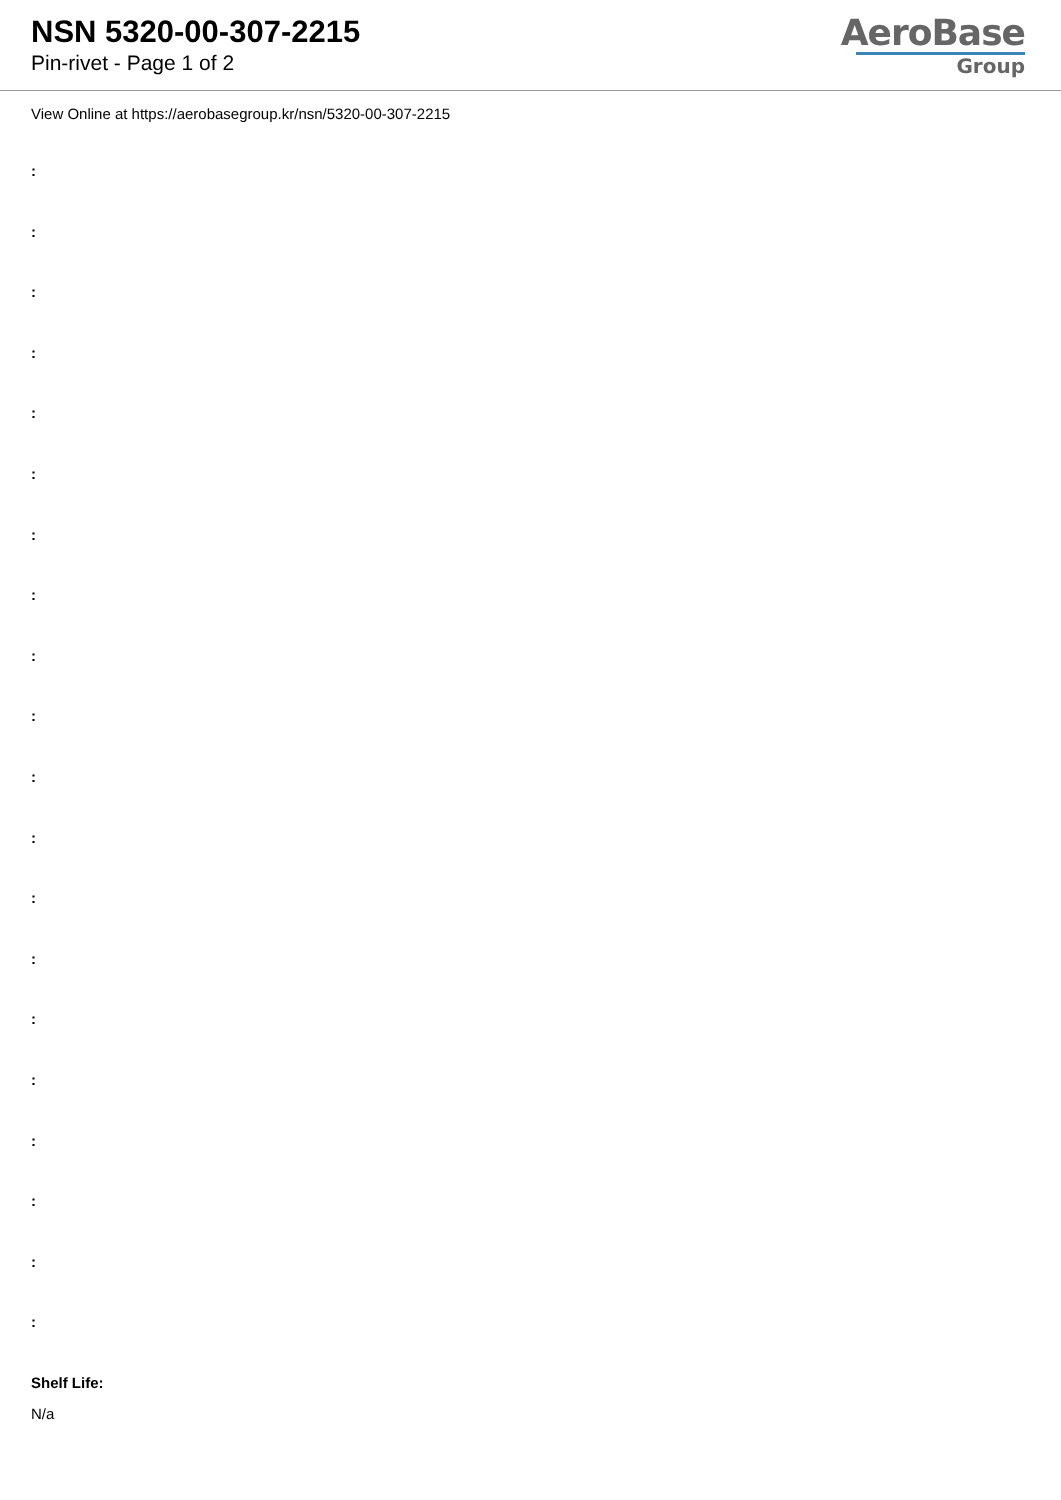NSN 5320-00-307-2215
Pin-rivet - Page 1 of 2
AeroBase
Group
View Online at https://aerobasegroup.kr/nsn/5320-00-307-2215
:
:
:
:
:
:
:
:
:
:
:
:
:
:
:
:
:
:
:
:
Shelf Life:
N/a